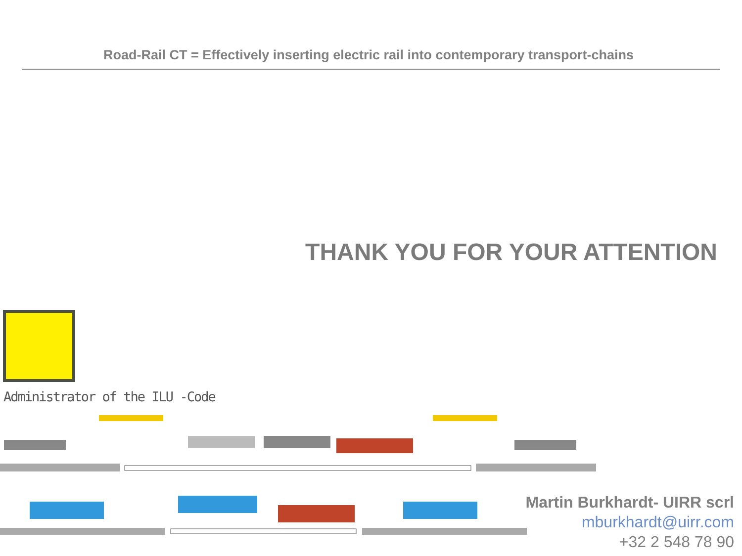Road-Rail CT = Effectively inserting electric rail into contemporary transport-chains
THANK YOU FOR YOUR ATTENTION
Administrator of the ILU -Code
Martin Burkhardt- UIRR scrl
mburkhardt@uirr.com
+32 2 548 78 90